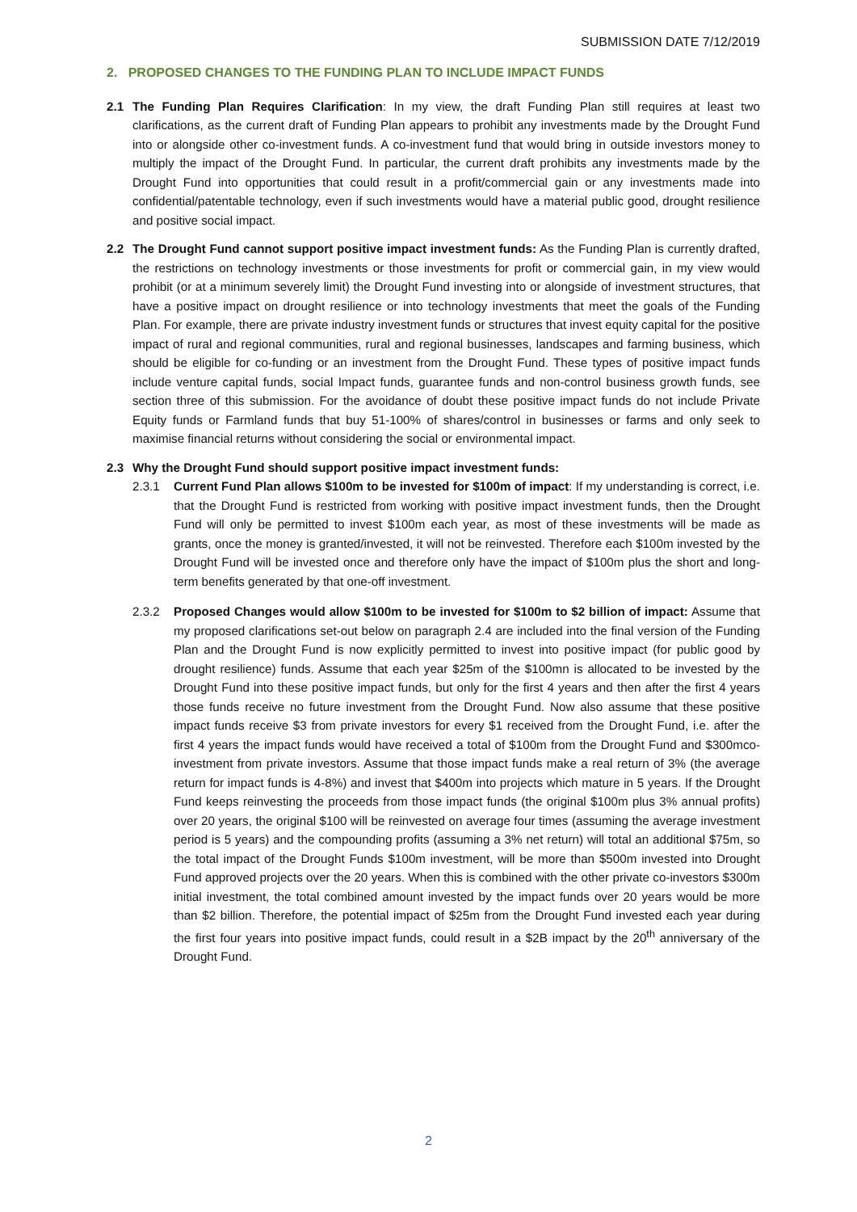SUBMISSION DATE 7/12/2019
2. PROPOSED CHANGES TO THE FUNDING PLAN TO INCLUDE IMPACT FUNDS
2.1 The Funding Plan Requires Clarification: In my view, the draft Funding Plan still requires at least two clarifications, as the current draft of Funding Plan appears to prohibit any investments made by the Drought Fund into or alongside other co-investment funds. A co-investment fund that would bring in outside investors money to multiply the impact of the Drought Fund. In particular, the current draft prohibits any investments made by the Drought Fund into opportunities that could result in a profit/commercial gain or any investments made into confidential/patentable technology, even if such investments would have a material public good, drought resilience and positive social impact.
2.2 The Drought Fund cannot support positive impact investment funds: As the Funding Plan is currently drafted, the restrictions on technology investments or those investments for profit or commercial gain, in my view would prohibit (or at a minimum severely limit) the Drought Fund investing into or alongside of investment structures, that have a positive impact on drought resilience or into technology investments that meet the goals of the Funding Plan. For example, there are private industry investment funds or structures that invest equity capital for the positive impact of rural and regional communities, rural and regional businesses, landscapes and farming business, which should be eligible for co-funding or an investment from the Drought Fund. These types of positive impact funds include venture capital funds, social Impact funds, guarantee funds and non-control business growth funds, see section three of this submission. For the avoidance of doubt these positive impact funds do not include Private Equity funds or Farmland funds that buy 51-100% of shares/control in businesses or farms and only seek to maximise financial returns without considering the social or environmental impact.
2.3 Why the Drought Fund should support positive impact investment funds:
2.3.1 Current Fund Plan allows $100m to be invested for $100m of impact: If my understanding is correct, i.e. that the Drought Fund is restricted from working with positive impact investment funds, then the Drought Fund will only be permitted to invest $100m each year, as most of these investments will be made as grants, once the money is granted/invested, it will not be reinvested. Therefore each $100m invested by the Drought Fund will be invested once and therefore only have the impact of $100m plus the short and long-term benefits generated by that one-off investment.
2.3.2 Proposed Changes would allow $100m to be invested for $100m to $2 billion of impact: Assume that my proposed clarifications set-out below on paragraph 2.4 are included into the final version of the Funding Plan and the Drought Fund is now explicitly permitted to invest into positive impact (for public good by drought resilience) funds. Assume that each year $25m of the $100mn is allocated to be invested by the Drought Fund into these positive impact funds, but only for the first 4 years and then after the first 4 years those funds receive no future investment from the Drought Fund. Now also assume that these positive impact funds receive $3 from private investors for every $1 received from the Drought Fund, i.e. after the first 4 years the impact funds would have received a total of $100m from the Drought Fund and $300mco-investment from private investors. Assume that those impact funds make a real return of 3% (the average return for impact funds is 4-8%) and invest that $400m into projects which mature in 5 years. If the Drought Fund keeps reinvesting the proceeds from those impact funds (the original $100m plus 3% annual profits) over 20 years, the original $100 will be reinvested on average four times (assuming the average investment period is 5 years) and the compounding profits (assuming a 3% net return) will total an additional $75m, so the total impact of the Drought Funds $100m investment, will be more than $500m invested into Drought Fund approved projects over the 20 years. When this is combined with the other private co-investors $300m initial investment, the total combined amount invested by the impact funds over 20 years would be more than $2 billion. Therefore, the potential impact of $25m from the Drought Fund invested each year during the first four years into positive impact funds, could result in a $2B impact by the 20<sup>th</sup> anniversary of the Drought Fund.
2